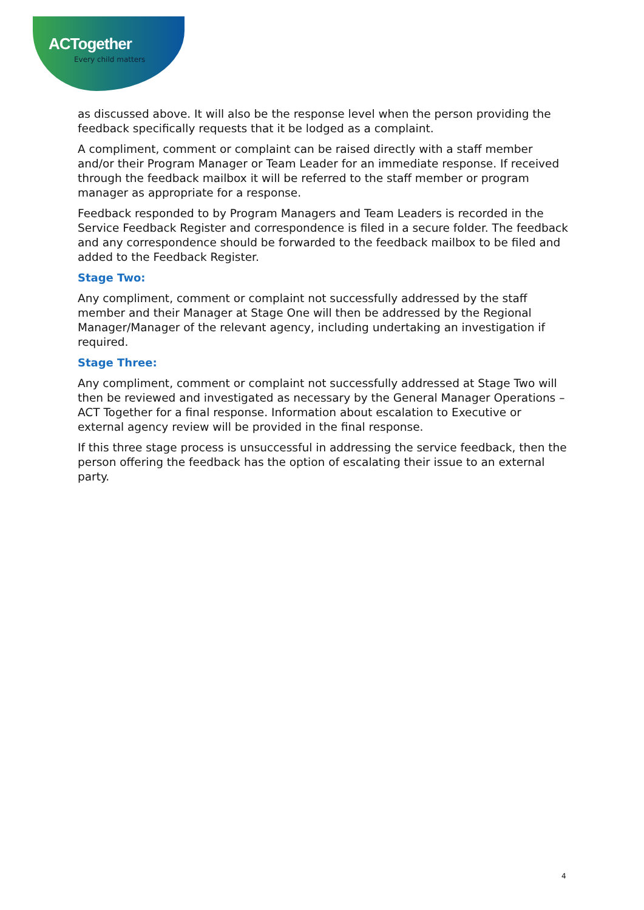ACTogether
Every child matters
as discussed above. It will also be the response level when the person providing the feedback specifically requests that it be lodged as a complaint.
A compliment, comment or complaint can be raised directly with a staff member and/or their Program Manager or Team Leader for an immediate response. If received through the feedback mailbox it will be referred to the staff member or program manager as appropriate for a response.
Feedback responded to by Program Managers and Team Leaders is recorded in the Service Feedback Register and correspondence is filed in a secure folder. The feedback and any correspondence should be forwarded to the feedback mailbox to be filed and added to the Feedback Register.
Stage Two:
Any compliment, comment or complaint not successfully addressed by the staff member and their Manager at Stage One will then be addressed by the Regional Manager/Manager of the relevant agency, including undertaking an investigation if required.
Stage Three:
Any compliment, comment or complaint not successfully addressed at Stage Two will then be reviewed and investigated as necessary by the General Manager Operations – ACT Together for a final response. Information about escalation to Executive or external agency review will be provided in the final response.
If this three stage process is unsuccessful in addressing the service feedback, then the person offering the feedback has the option of escalating their issue to an external party.
4